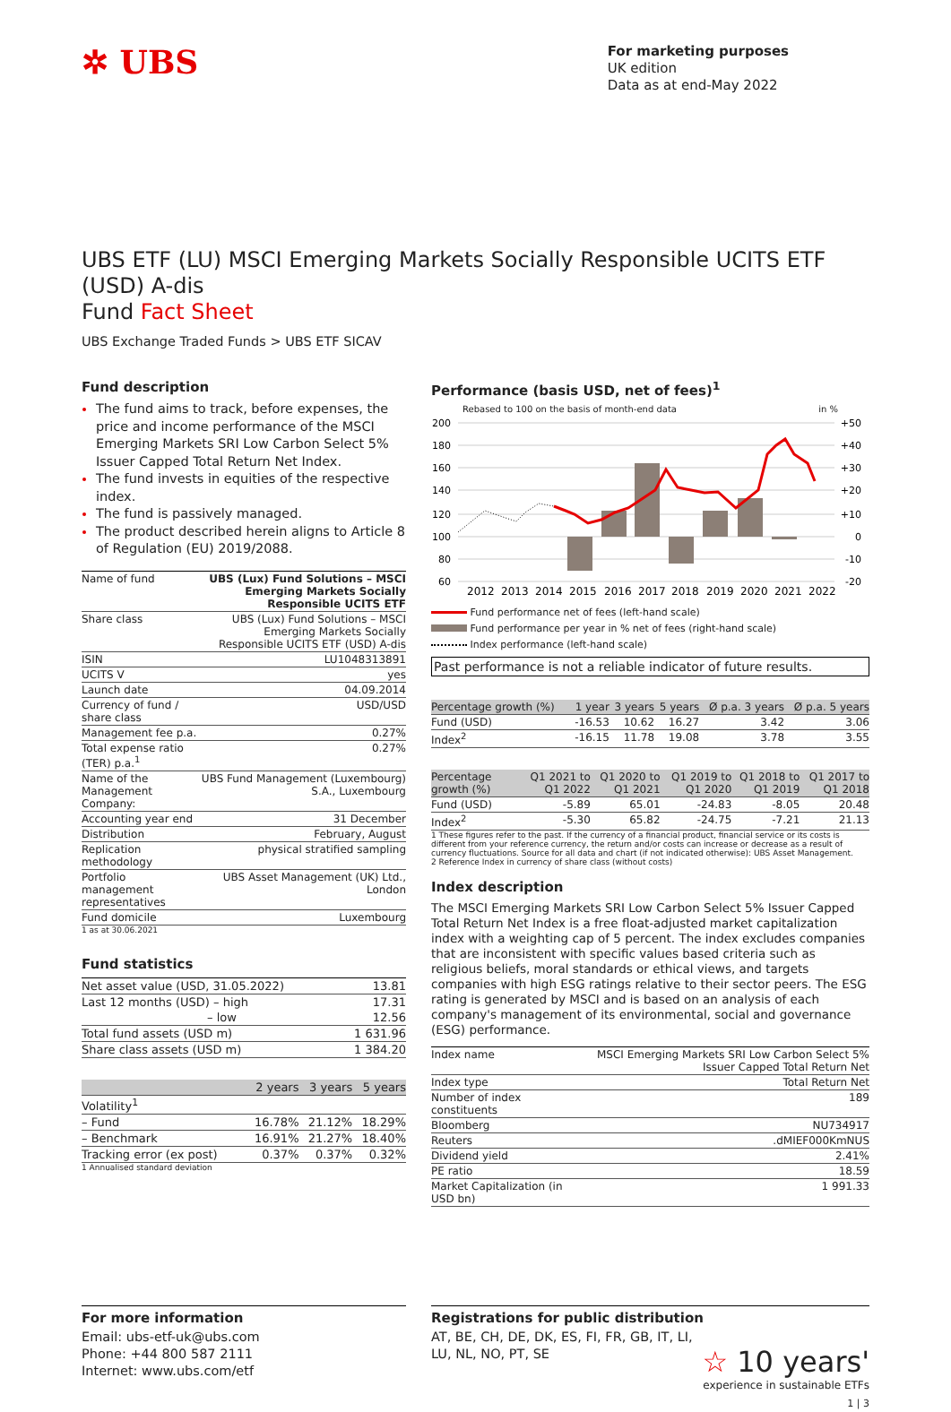✲ UBS
For marketing purposes
UK edition
Data as at end-May 2022
UBS ETF (LU) MSCI Emerging Markets Socially Responsible UCITS ETF (USD) A-dis
Fund Fact Sheet
UBS Exchange Traded Funds > UBS ETF SICAV
Fund description
The fund aims to track, before expenses, the price and income performance of the MSCI Emerging Markets SRI Low Carbon Select 5% Issuer Capped Total Return Net Index.
The fund invests in equities of the respective index.
The fund is passively managed.
The product described herein aligns to Article 8 of Regulation (EU) 2019/2088.
| Name of fund | UBS (Lux) Fund Solutions – MSCI Emerging Markets Socially Responsible UCITS ETF |
| Share class | UBS (Lux) Fund Solutions – MSCI Emerging Markets Socially Responsible UCITS ETF (USD) A-dis |
| ISIN | LU1048313891 |
| UCITS V | yes |
| Launch date | 04.09.2014 |
| Currency of fund / share class | USD/USD |
| Management fee p.a. | 0.27% |
| Total expense ratio (TER) p.a.<sup>1</sup> | 0.27% |
| Name of the Management Company: | UBS Fund Management (Luxembourg) S.A., Luxembourg |
| Accounting year end | 31 December |
| Distribution | February, August |
| Replication methodology | physical stratified sampling |
| Portfolio management representatives | UBS Asset Management (UK) Ltd., London |
| Fund domicile | Luxembourg |
1 as at 30.06.2021
Fund statistics
| Net asset value (USD, 31.05.2022) | 13.81 |
| Last 12 months (USD) – high | 17.31 |
| – low | 12.56 |
| Total fund assets (USD m) | 1 631.96 |
| Share class assets (USD m) | 1 384.20 |
| | 2 years | 3 years | 5 years |
| --- | --- | --- | --- |
| Volatility<sup>1</sup> | | | |
| – Fund | 16.78% | 21.12% | 18.29% |
| – Benchmark | 16.91% | 21.27% | 18.40% |
| Tracking error (ex post) | 0.37% | 0.37% | 0.32% |
1 Annualised standard deviation
Performance (basis USD, net of fees)<sup>1</sup>
Rebased to 100 on the basis of month-end data in %
200
180
160
140
120
100
80
60
+50
+40
+30
+20
+10
0
-10
-20
2012
2013
2014
2015
2016
2017
2018
2019
2020
2021
2022
Fund performance net of fees (left-hand scale)
Fund performance per year in % net of fees (right-hand scale)
Index performance (left-hand scale)
Past performance is not a reliable indicator of future results.
| Percentage growth (%) | 1 year | 3 years | 5 years | Ø p.a. 3 years | Ø p.a. 5 years |
| --- | --- | --- | --- | --- | --- |
| Fund (USD) | -16.53 | 10.62 | 16.27 | 3.42 | 3.06 |
| Index<sup>2</sup> | -16.15 | 11.78 | 19.08 | 3.78 | 3.55 |
| Percentage growth (%) | Q1 2021 to Q1 2022 | Q1 2020 to Q1 2021 | Q1 2019 to Q1 2020 | Q1 2018 to Q1 2019 | Q1 2017 to Q1 2018 |
| --- | --- | --- | --- | --- | --- |
| Fund (USD) | -5.89 | 65.01 | -24.83 | -8.05 | 20.48 |
| Index<sup>2</sup> | -5.30 | 65.82 | -24.75 | -7.21 | 21.13 |
1 These figures refer to the past. If the currency of a financial product, financial service or its costs is different from your reference currency, the return and/or costs can increase or decrease as a result of currency fluctuations. Source for all data and chart (if not indicated otherwise): UBS Asset Management.
2 Reference Index in currency of share class (without costs)
Index description
The MSCI Emerging Markets SRI Low Carbon Select 5% Issuer Capped Total Return Net Index is a free float-adjusted market capitalization index with a weighting cap of 5 percent. The index excludes companies that are inconsistent with specific values based criteria such as religious beliefs, moral standards or ethical views, and targets companies with high ESG ratings relative to their sector peers. The ESG rating is generated by MSCI and is based on an analysis of each company's management of its environmental, social and governance (ESG) performance.
| Index name | MSCI Emerging Markets SRI Low Carbon Select 5% Issuer Capped Total Return Net |
| Index type | Total Return Net |
| Number of index constituents | 189 |
| Bloomberg | NU734917 |
| Reuters | .dMIEF000KmNUS |
| Dividend yield | 2.41% |
| PE ratio | 18.59 |
| Market Capitalization (in USD bn) | 1 991.33 |
For more information
Email: ubs-etf-uk@ubs.com
Phone: +44 800 587 2111
Internet: www.ubs.com/etf
Registrations for public distribution
AT, BE, CH, DE, DK, ES, FI, FR, GB, IT, LI,
LU, NL, NO, PT, SE
☆ 10 years'
experience in sustainable ETFs
1 | 3